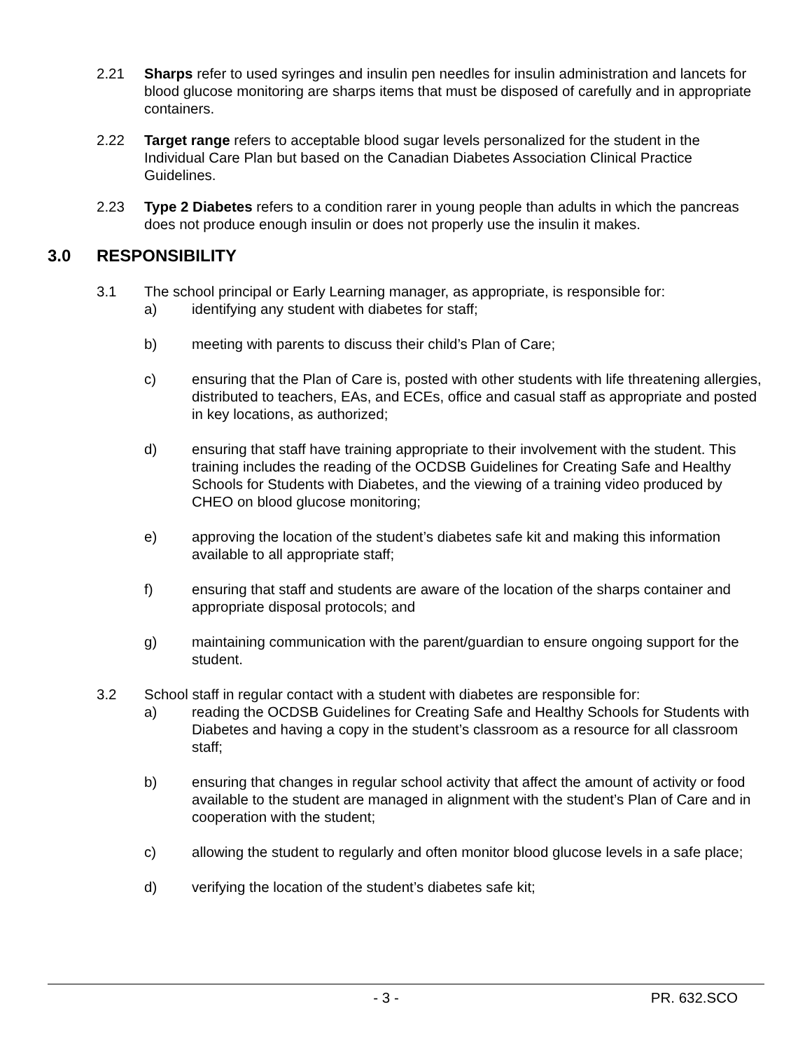2.21 Sharps refer to used syringes and insulin pen needles for insulin administration and lancets for blood glucose monitoring are sharps items that must be disposed of carefully and in appropriate containers.
2.22 Target range refers to acceptable blood sugar levels personalized for the student in the Individual Care Plan but based on the Canadian Diabetes Association Clinical Practice Guidelines.
2.23 Type 2 Diabetes refers to a condition rarer in young people than adults in which the pancreas does not produce enough insulin or does not properly use the insulin it makes.
3.0 RESPONSIBILITY
3.1 The school principal or Early Learning manager, as appropriate, is responsible for:
a) identifying any student with diabetes for staff;
b) meeting with parents to discuss their child’s Plan of Care;
c) ensuring that the Plan of Care is, posted with other students with life threatening allergies, distributed to teachers, EAs, and ECEs, office and casual staff as appropriate and posted in key locations, as authorized;
d) ensuring that staff have training appropriate to their involvement with the student. This training includes the reading of the OCDSB Guidelines for Creating Safe and Healthy Schools for Students with Diabetes, and the viewing of a training video produced by CHEO on blood glucose monitoring;
e) approving the location of the student’s diabetes safe kit and making this information available to all appropriate staff;
f) ensuring that staff and students are aware of the location of the sharps container and appropriate disposal protocols; and
g) maintaining communication with the parent/guardian to ensure ongoing support for the student.
3.2 School staff in regular contact with a student with diabetes are responsible for:
a) reading the OCDSB Guidelines for Creating Safe and Healthy Schools for Students with Diabetes and having a copy in the student’s classroom as a resource for all classroom staff;
b) ensuring that changes in regular school activity that affect the amount of activity or food available to the student are managed in alignment with the student’s Plan of Care and in cooperation with the student;
c) allowing the student to regularly and often monitor blood glucose levels in a safe place;
d) verifying the location of the student’s diabetes safe kit;
- 3 - PR. 632.SCO